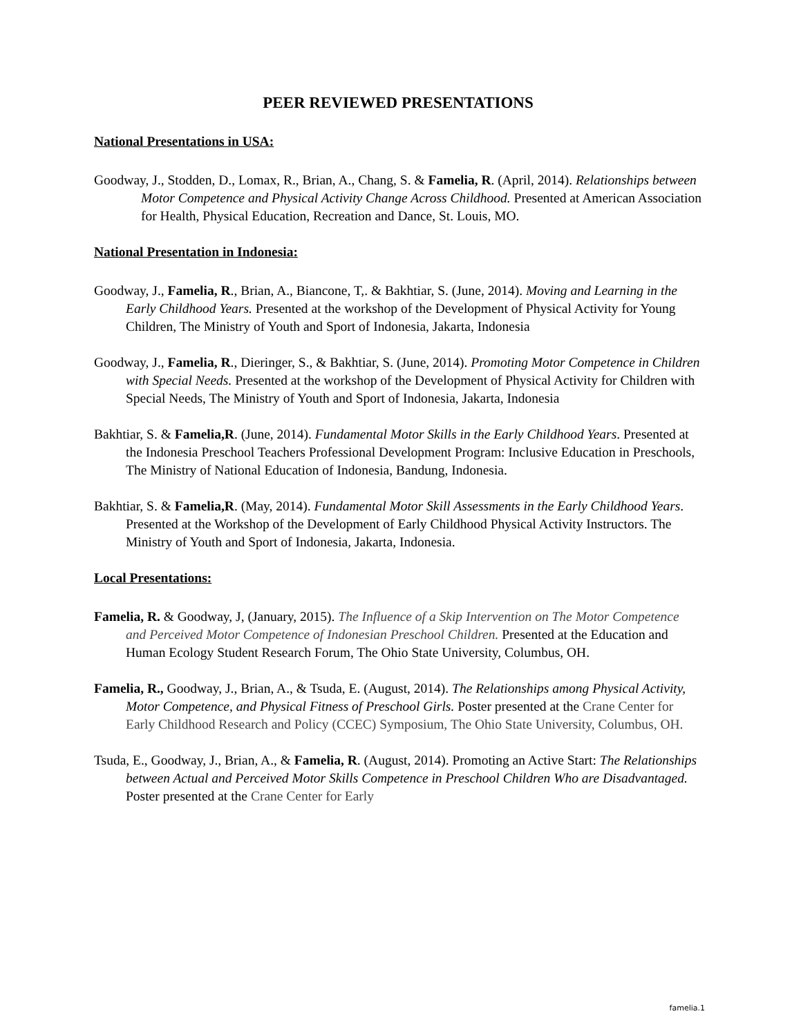PEER REVIEWED PRESENTATIONS
National Presentations in USA:
Goodway, J., Stodden, D., Lomax, R., Brian, A., Chang, S. & Famelia, R. (April, 2014). Relationships between Motor Competence and Physical Activity Change Across Childhood. Presented at American Association for Health, Physical Education, Recreation and Dance, St. Louis, MO.
National Presentation in Indonesia:
Goodway, J., Famelia, R., Brian, A., Biancone, T,. & Bakhtiar, S. (June, 2014). Moving and Learning in the Early Childhood Years. Presented at the workshop of the Development of Physical Activity for Young Children, The Ministry of Youth and Sport of Indonesia, Jakarta, Indonesia
Goodway, J., Famelia, R., Dieringer, S., & Bakhtiar, S. (June, 2014). Promoting Motor Competence in Children with Special Needs. Presented at the workshop of the Development of Physical Activity for Children with Special Needs, The Ministry of Youth and Sport of Indonesia, Jakarta, Indonesia
Bakhtiar, S. & Famelia,R. (June, 2014). Fundamental Motor Skills in the Early Childhood Years. Presented at the Indonesia Preschool Teachers Professional Development Program: Inclusive Education in Preschools, The Ministry of National Education of Indonesia, Bandung, Indonesia.
Bakhtiar, S. & Famelia,R. (May, 2014). Fundamental Motor Skill Assessments in the Early Childhood Years. Presented at the Workshop of the Development of Early Childhood Physical Activity Instructors. The Ministry of Youth and Sport of Indonesia, Jakarta, Indonesia.
Local Presentations:
Famelia, R. & Goodway, J, (January, 2015). The Influence of a Skip Intervention on The Motor Competence and Perceived Motor Competence of Indonesian Preschool Children. Presented at the Education and Human Ecology Student Research Forum, The Ohio State University, Columbus, OH.
Famelia, R., Goodway, J., Brian, A., & Tsuda, E. (August, 2014). The Relationships among Physical Activity, Motor Competence, and Physical Fitness of Preschool Girls. Poster presented at the Crane Center for Early Childhood Research and Policy (CCEC) Symposium, The Ohio State University, Columbus, OH.
Tsuda, E., Goodway, J., Brian, A., & Famelia, R. (August, 2014). Promoting an Active Start: The Relationships between Actual and Perceived Motor Skills Competence in Preschool Children Who are Disadvantaged. Poster presented at the Crane Center for Early
famelia.1